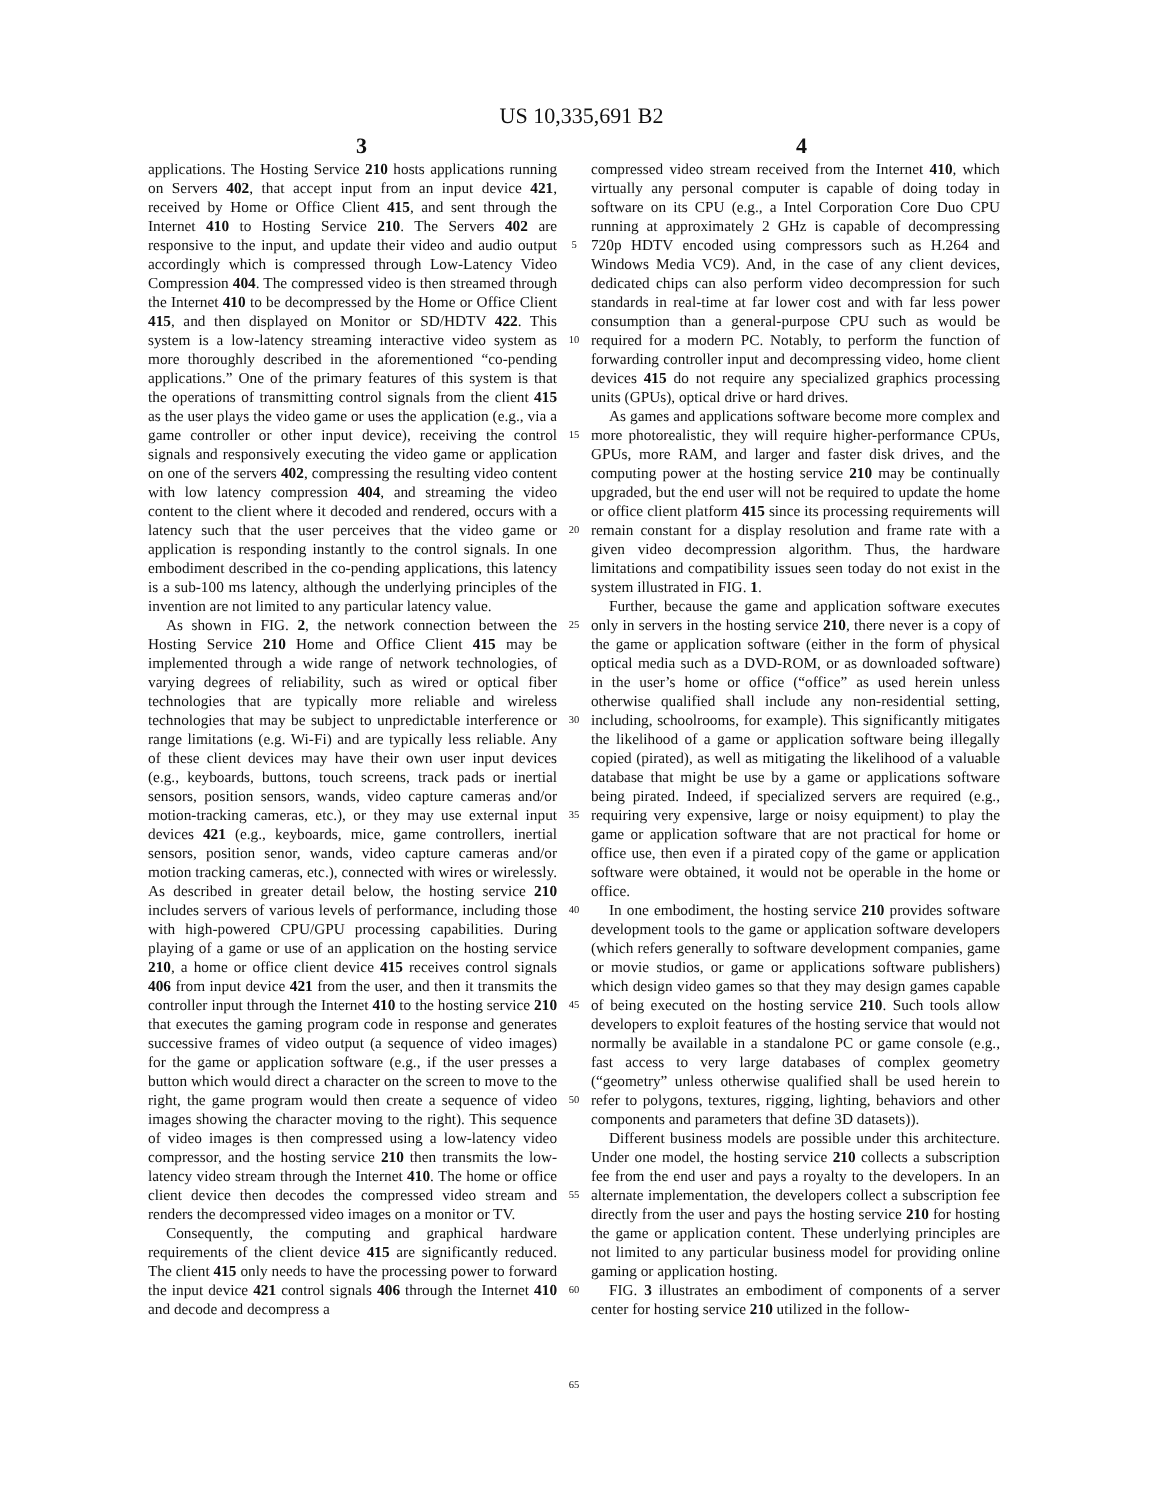US 10,335,691 B2
3 4
applications. The Hosting Service 210 hosts applications running on Servers 402, that accept input from an input device 421, received by Home or Office Client 415, and sent through the Internet 410 to Hosting Service 210. The Servers 402 are responsive to the input, and update their video and audio output accordingly which is compressed through Low-Latency Video Compression 404. The compressed video is then streamed through the Internet 410 to be decompressed by the Home or Office Client 415, and then displayed on Monitor or SD/HDTV 422. This system is a low-latency streaming interactive video system as more thoroughly described in the aforementioned “co-pending applications.” One of the primary features of this system is that the operations of transmitting control signals from the client 415 as the user plays the video game or uses the application (e.g., via a game controller or other input device), receiving the control signals and responsively executing the video game or application on one of the servers 402, compressing the resulting video content with low latency compression 404, and streaming the video content to the client where it decoded and rendered, occurs with a latency such that the user perceives that the video game or application is responding instantly to the control signals. In one embodiment described in the co-pending applications, this latency is a sub-100 ms latency, although the underlying principles of the invention are not limited to any particular latency value.
As shown in FIG. 2, the network connection between the Hosting Service 210 Home and Office Client 415 may be implemented through a wide range of network technologies, of varying degrees of reliability, such as wired or optical fiber technologies that are typically more reliable and wireless technologies that may be subject to unpredictable interference or range limitations (e.g. Wi-Fi) and are typically less reliable. Any of these client devices may have their own user input devices (e.g., keyboards, buttons, touch screens, track pads or inertial sensors, position sensors, wands, video capture cameras and/or motion-tracking cameras, etc.), or they may use external input devices 421 (e.g., keyboards, mice, game controllers, inertial sensors, position senor, wands, video capture cameras and/or motion tracking cameras, etc.), connected with wires or wirelessly. As described in greater detail below, the hosting service 210 includes servers of various levels of performance, including those with high-powered CPU/GPU processing capabilities. During playing of a game or use of an application on the hosting service 210, a home or office client device 415 receives control signals 406 from input device 421 from the user, and then it transmits the controller input through the Internet 410 to the hosting service 210 that executes the gaming program code in response and generates successive frames of video output (a sequence of video images) for the game or application software (e.g., if the user presses a button which would direct a character on the screen to move to the right, the game program would then create a sequence of video images showing the character moving to the right). This sequence of video images is then compressed using a low-latency video compressor, and the hosting service 210 then transmits the low-latency video stream through the Internet 410. The home or office client device then decodes the compressed video stream and renders the decompressed video images on a monitor or TV.
Consequently, the computing and graphical hardware requirements of the client device 415 are significantly reduced. The client 415 only needs to have the processing power to forward the input device 421 control signals 406 through the Internet 410 and decode and decompress a
5
10
15
20
25
30
35
40
45
50
55
60
65
compressed video stream received from the Internet 410, which virtually any personal computer is capable of doing today in software on its CPU (e.g., a Intel Corporation Core Duo CPU running at approximately 2 GHz is capable of decompressing 720p HDTV encoded using compressors such as H.264 and Windows Media VC9). And, in the case of any client devices, dedicated chips can also perform video decompression for such standards in real-time at far lower cost and with far less power consumption than a general-purpose CPU such as would be required for a modern PC. Notably, to perform the function of forwarding controller input and decompressing video, home client devices 415 do not require any specialized graphics processing units (GPUs), optical drive or hard drives.
As games and applications software become more complex and more photorealistic, they will require higher-performance CPUs, GPUs, more RAM, and larger and faster disk drives, and the computing power at the hosting service 210 may be continually upgraded, but the end user will not be required to update the home or office client platform 415 since its processing requirements will remain constant for a display resolution and frame rate with a given video decompression algorithm. Thus, the hardware limitations and compatibility issues seen today do not exist in the system illustrated in FIG. 1.
Further, because the game and application software executes only in servers in the hosting service 210, there never is a copy of the game or application software (either in the form of physical optical media such as a DVD-ROM, or as downloaded software) in the user’s home or office (“office” as used herein unless otherwise qualified shall include any non-residential setting, including, schoolrooms, for example). This significantly mitigates the likelihood of a game or application software being illegally copied (pirated), as well as mitigating the likelihood of a valuable database that might be use by a game or applications software being pirated. Indeed, if specialized servers are required (e.g., requiring very expensive, large or noisy equipment) to play the game or application software that are not practical for home or office use, then even if a pirated copy of the game or application software were obtained, it would not be operable in the home or office.
In one embodiment, the hosting service 210 provides software development tools to the game or application software developers (which refers generally to software development companies, game or movie studios, or game or applications software publishers) which design video games so that they may design games capable of being executed on the hosting service 210. Such tools allow developers to exploit features of the hosting service that would not normally be available in a standalone PC or game console (e.g., fast access to very large databases of complex geometry (“geometry” unless otherwise qualified shall be used herein to refer to polygons, textures, rigging, lighting, behaviors and other components and parameters that define 3D datasets)).
Different business models are possible under this architecture. Under one model, the hosting service 210 collects a subscription fee from the end user and pays a royalty to the developers. In an alternate implementation, the developers collect a subscription fee directly from the user and pays the hosting service 210 for hosting the game or application content. These underlying principles are not limited to any particular business model for providing online gaming or application hosting.
FIG. 3 illustrates an embodiment of components of a server center for hosting service 210 utilized in the follow-